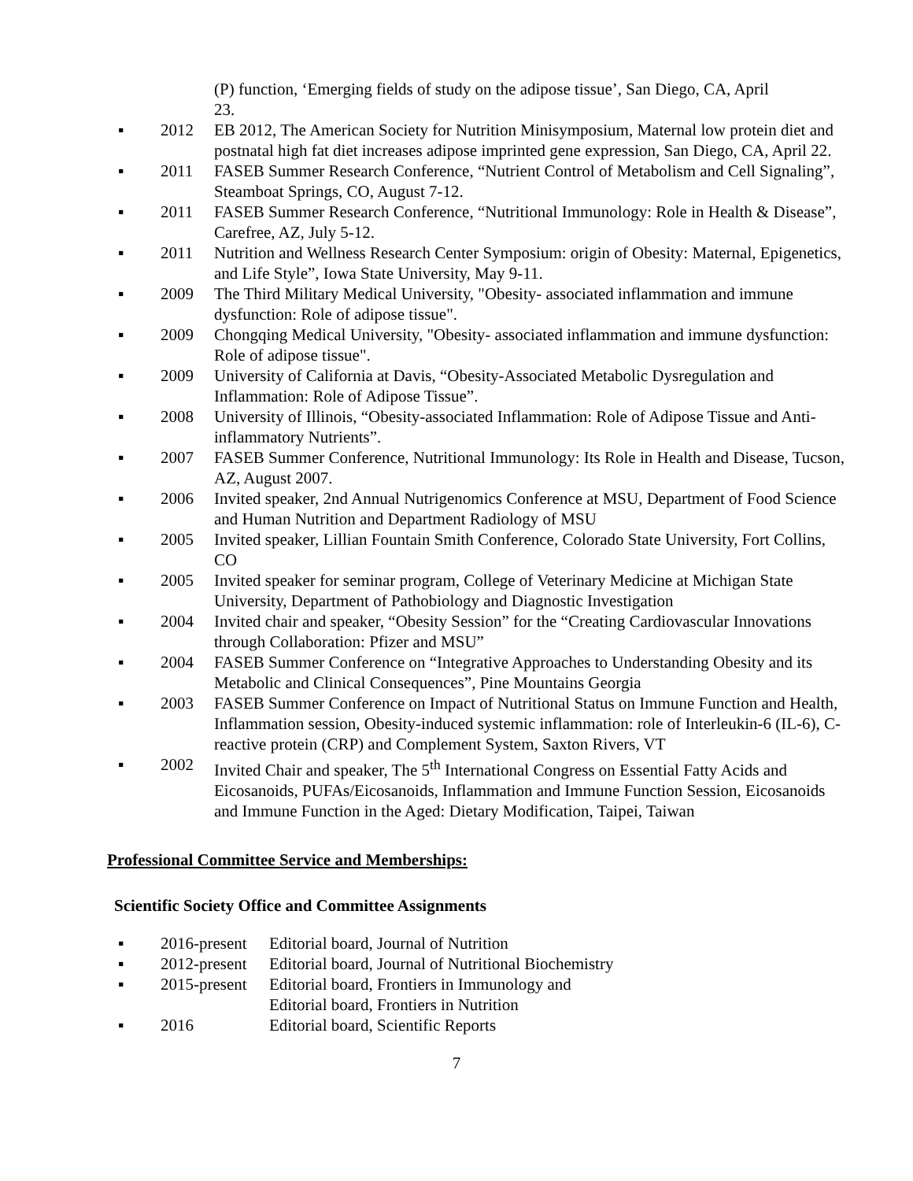(P) function, ‘Emerging fields of study on the adipose tissue’, San Diego, CA, April 23.
▪ 2012 EB 2012, The American Society for Nutrition Minisymposium, Maternal low protein diet and postnatal high fat diet increases adipose imprinted gene expression, San Diego, CA, April 22.
▪ 2011 FASEB Summer Research Conference, “Nutrient Control of Metabolism and Cell Signaling”, Steamboat Springs, CO, August 7-12.
▪ 2011 FASEB Summer Research Conference, “Nutritional Immunology: Role in Health & Disease”, Carefree, AZ, July 5-12.
▪ 2011 Nutrition and Wellness Research Center Symposium: origin of Obesity: Maternal, Epigenetics, and Life Style”, Iowa State University, May 9-11.
▪ 2009 The Third Military Medical University, "Obesity- associated inflammation and immune dysfunction: Role of adipose tissue".
▪ 2009 Chongqing Medical University, "Obesity- associated inflammation and immune dysfunction: Role of adipose tissue".
▪ 2009 University of California at Davis, “Obesity-Associated Metabolic Dysregulation and Inflammation: Role of Adipose Tissue”.
▪ 2008 University of Illinois, “Obesity-associated Inflammation: Role of Adipose Tissue and Anti-inflammatory Nutrients”.
▪ 2007 FASEB Summer Conference, Nutritional Immunology: Its Role in Health and Disease, Tucson, AZ, August 2007.
▪ 2006 Invited speaker, 2nd Annual Nutrigenomics Conference at MSU, Department of Food Science and Human Nutrition and Department Radiology of MSU
▪ 2005 Invited speaker, Lillian Fountain Smith Conference, Colorado State University, Fort Collins, CO
▪ 2005 Invited speaker for seminar program, College of Veterinary Medicine at Michigan State University, Department of Pathobiology and Diagnostic Investigation
▪ 2004 Invited chair and speaker, “Obesity Session” for the “Creating Cardiovascular Innovations through Collaboration: Pfizer and MSU”
▪ 2004 FASEB Summer Conference on “Integrative Approaches to Understanding Obesity and its Metabolic and Clinical Consequences”, Pine Mountains Georgia
▪ 2003 FASEB Summer Conference on Impact of Nutritional Status on Immune Function and Health, Inflammation session, Obesity-induced systemic inflammation: role of Interleukin-6 (IL-6), C-reactive protein (CRP) and Complement System, Saxton Rivers, VT
▪ 2002 Invited Chair and speaker, The 5<sup>th</sup> International Congress on Essential Fatty Acids and Eicosanoids, PUFAs/Eicosanoids, Inflammation and Immune Function Session, Eicosanoids and Immune Function in the Aged: Dietary Modification, Taipei, Taiwan
Professional Committee Service and Memberships:
Scientific Society Office and Committee Assignments
▪ 2016-present Editorial board, Journal of Nutrition
▪ 2012-present Editorial board, Journal of Nutritional Biochemistry
▪ 2015-present Editorial board, Frontiers in Immunology and
Editorial board, Frontiers in Nutrition
▪ 2016 Editorial board, Scientific Reports
7